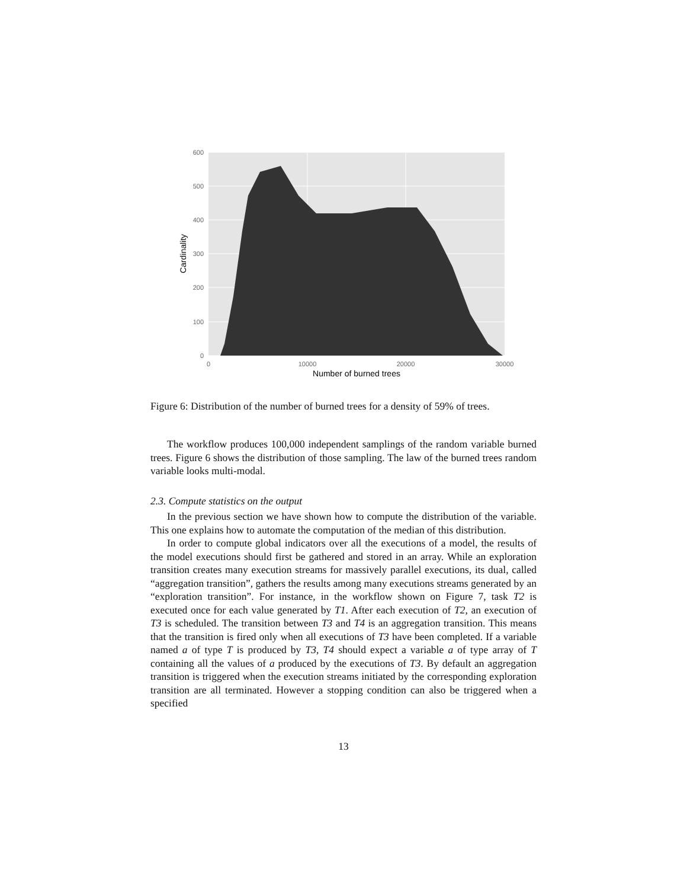0
100
200
300
400
500
600
0
10000
20000
30000
Number of burned trees
Cardinality
Figure 6: Distribution of the number of burned trees for a density of 59% of trees.
The workflow produces 100,000 independent samplings of the random variable burned trees. Figure 6 shows the distribution of those sampling. The law of the burned trees random variable looks multi-modal.
2.3. Compute statistics on the output
In the previous section we have shown how to compute the distribution of the variable. This one explains how to automate the computation of the median of this distribution.
In order to compute global indicators over all the executions of a model, the results of the model executions should first be gathered and stored in an array. While an exploration transition creates many execution streams for massively parallel executions, its dual, called “aggregation transition”, gathers the results among many executions streams generated by an “exploration transition”. For instance, in the workflow shown on Figure 7, task T2 is executed once for each value generated by T1. After each execution of T2, an execution of T3 is scheduled. The transition between T3 and T4 is an aggregation transition. This means that the transition is fired only when all executions of T3 have been completed. If a variable named a of type T is produced by T3, T4 should expect a variable a of type array of T containing all the values of a produced by the executions of T3. By default an aggregation transition is triggered when the execution streams initiated by the corresponding exploration transition are all terminated. However a stopping condition can also be triggered when a specified
13